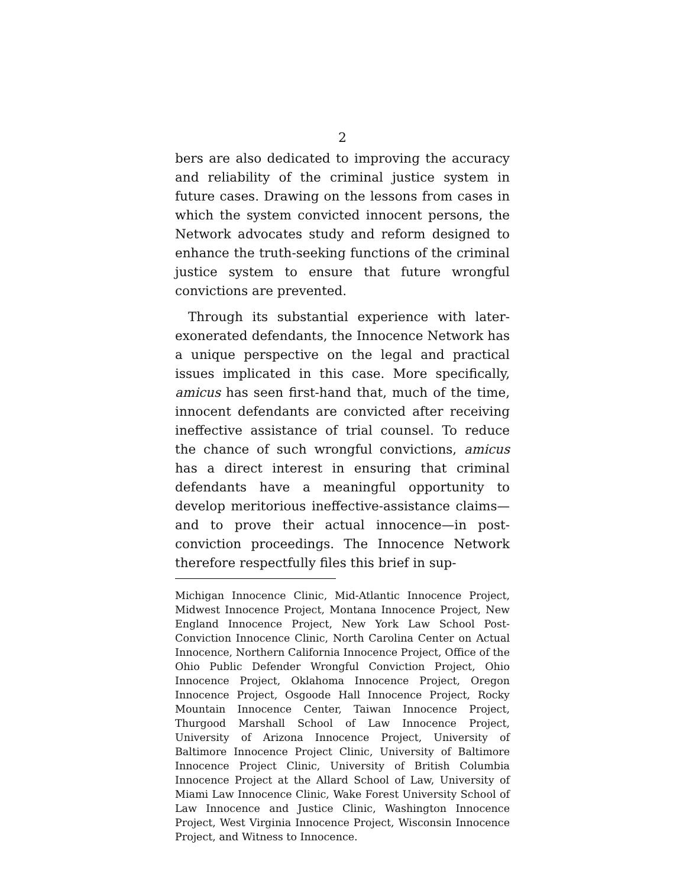2
bers are also dedicated to improving the accuracy and reliability of the criminal justice system in future cases. Drawing on the lessons from cases in which the system convicted innocent persons, the Network advocates study and reform designed to enhance the truth-seeking functions of the criminal justice system to ensure that future wrongful convictions are prevented.
Through its substantial experience with later-exonerated defendants, the Innocence Network has a unique perspective on the legal and practical issues implicated in this case. More specifically, amicus has seen first-hand that, much of the time, innocent defendants are convicted after receiving ineffective assistance of trial counsel. To reduce the chance of such wrongful convictions, amicus has a direct interest in ensuring that criminal defendants have a meaningful opportunity to develop meritorious ineffective-assistance claims—and to prove their actual innocence—in post-conviction proceedings. The Innocence Network therefore respectfully files this brief in sup-
Michigan Innocence Clinic, Mid-Atlantic Innocence Project, Midwest Innocence Project, Montana Innocence Project, New England Innocence Project, New York Law School Post-Conviction Innocence Clinic, North Carolina Center on Actual Innocence, Northern California Innocence Project, Office of the Ohio Public Defender Wrongful Conviction Project, Ohio Innocence Project, Oklahoma Innocence Project, Oregon Innocence Project, Osgoode Hall Innocence Project, Rocky Mountain Innocence Center, Taiwan Innocence Project, Thurgood Marshall School of Law Innocence Project, University of Arizona Innocence Project, University of Baltimore Innocence Project Clinic, University of Baltimore Innocence Project Clinic, University of British Columbia Innocence Project at the Allard School of Law, University of Miami Law Innocence Clinic, Wake Forest University School of Law Innocence and Justice Clinic, Washington Innocence Project, West Virginia Innocence Project, Wisconsin Innocence Project, and Witness to Innocence.